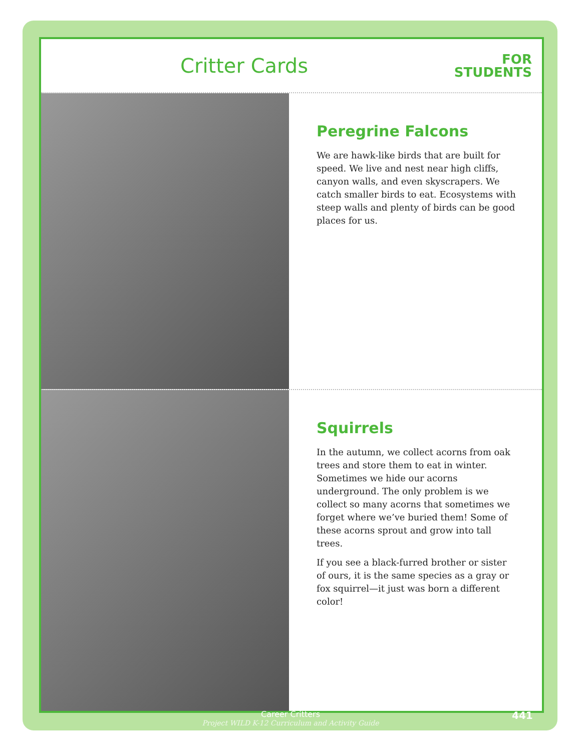Critter Cards
FOR
STUDENTS
Peregrine Falcons
We are hawk-like birds that are built for speed. We live and nest near high cliffs, canyon walls, and even skyscrapers. We catch smaller birds to eat. Ecosystems with steep walls and plenty of birds can be good places for us.
Squirrels
In the autumn, we collect acorns from oak trees and store them to eat in winter. Sometimes we hide our acorns underground. The only problem is we collect so many acorns that sometimes we forget where we’ve buried them! Some of these acorns sprout and grow into tall trees.
If you see a black-furred brother or sister of ours, it is the same species as a gray or fox squirrel—it just was born a different color!
Career Critters
Project WILD K-12 Curriculum and Activity Guide
441